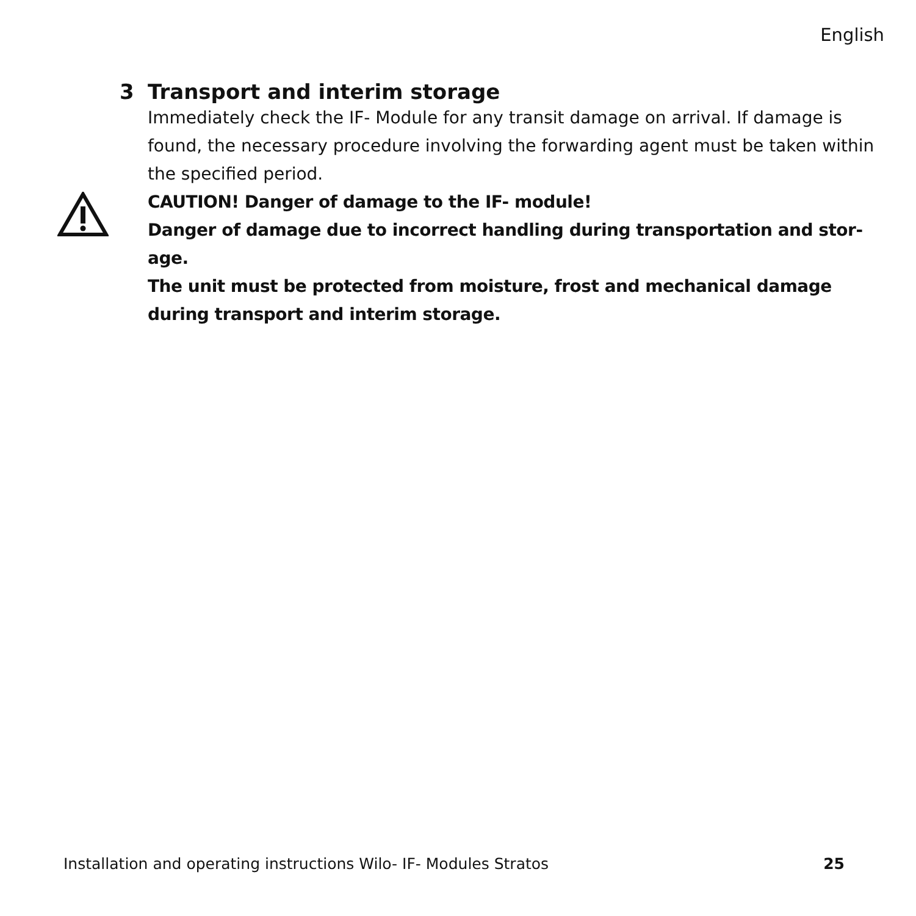English
3 Transport and interim storage
Immediately check the IF- Module for any transit damage on arrival. If damage is found, the necessary procedure involving the forwarding agent must be taken within the specified period.
CAUTION! Danger of damage to the IF- module!
Danger of damage due to incorrect handling during transportation and stor-age.
The unit must be protected from moisture, frost and mechanical damage during transport and interim storage.
Installation and operating instructions Wilo- IF- Modules Stratos 25